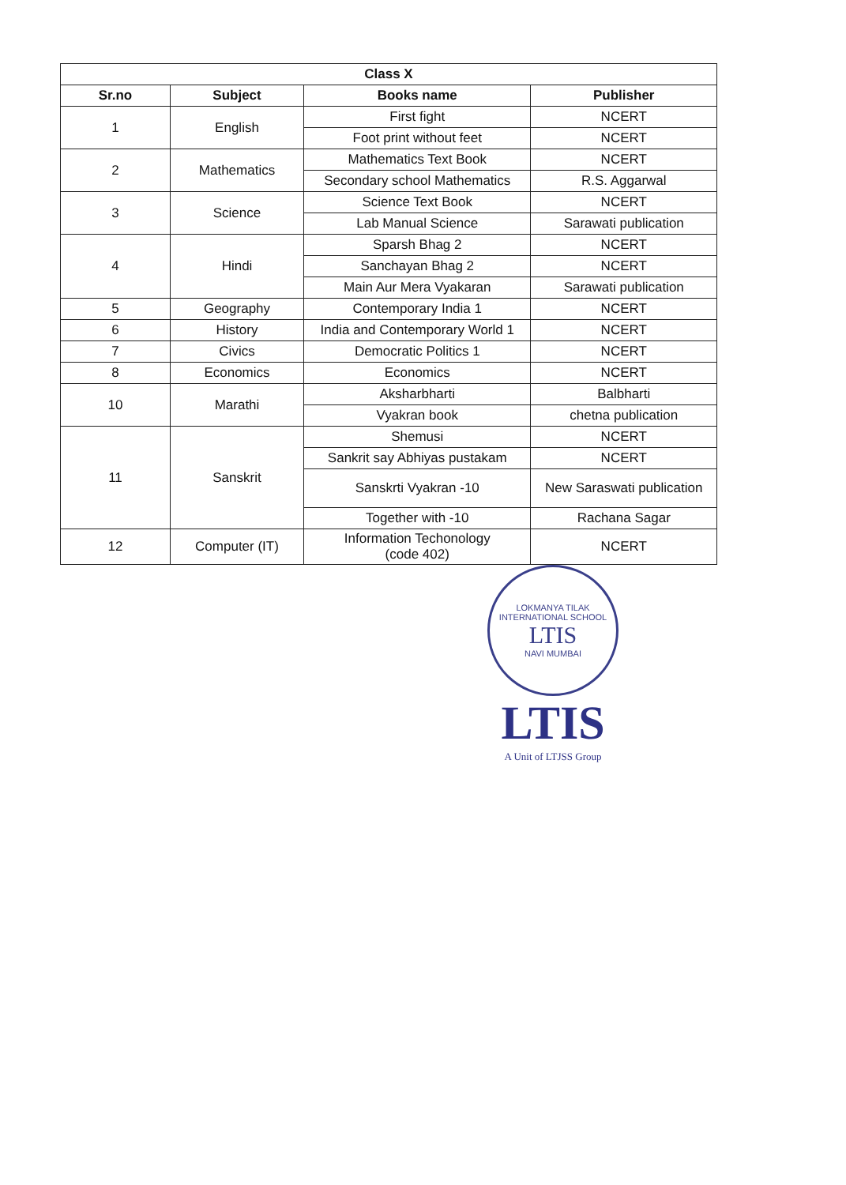| Class X | | | |
| --- | --- | --- | --- |
| Sr.no | Subject | Books name | Publisher |
| 1 | English | First fight | NCERT |
| | | Foot print without feet | NCERT |
| 2 | Mathematics | Mathematics Text Book | NCERT |
| | | Secondary school Mathematics | R.S. Aggarwal |
| 3 | Science | Science Text Book | NCERT |
| | | Lab Manual Science | Sarawati publication |
| 4 | Hindi | Sparsh Bhag 2 | NCERT |
| | | Sanchayan Bhag 2 | NCERT |
| | | Main Aur Mera Vyakaran | Sarawati publication |
| 5 | Geography | Contemporary India 1 | NCERT |
| 6 | History | India and Contemporary World 1 | NCERT |
| 7 | Civics | Democratic Politics 1 | NCERT |
| 8 | Economics | Economics | NCERT |
| 10 | Marathi | Aksharbharti | Balbharti |
| | | Vyakran book | chetna publication |
| 11 | Sanskrit | Shemusi | NCERT |
| | | Sankrit say Abhiyas pustakam | NCERT |
| | | Sanskrti Vyakran -10 | New Saraswati publication |
| | | Together with -10 | Rachana Sagar |
| 12 | Computer (IT) | Information Techonology (code 402) | NCERT |
LOKMANYA TILAK INTERNATIONAL SCHOOL
LTIS
NAVI MUMBAI
LTIS
A Unit of LTJSS Group